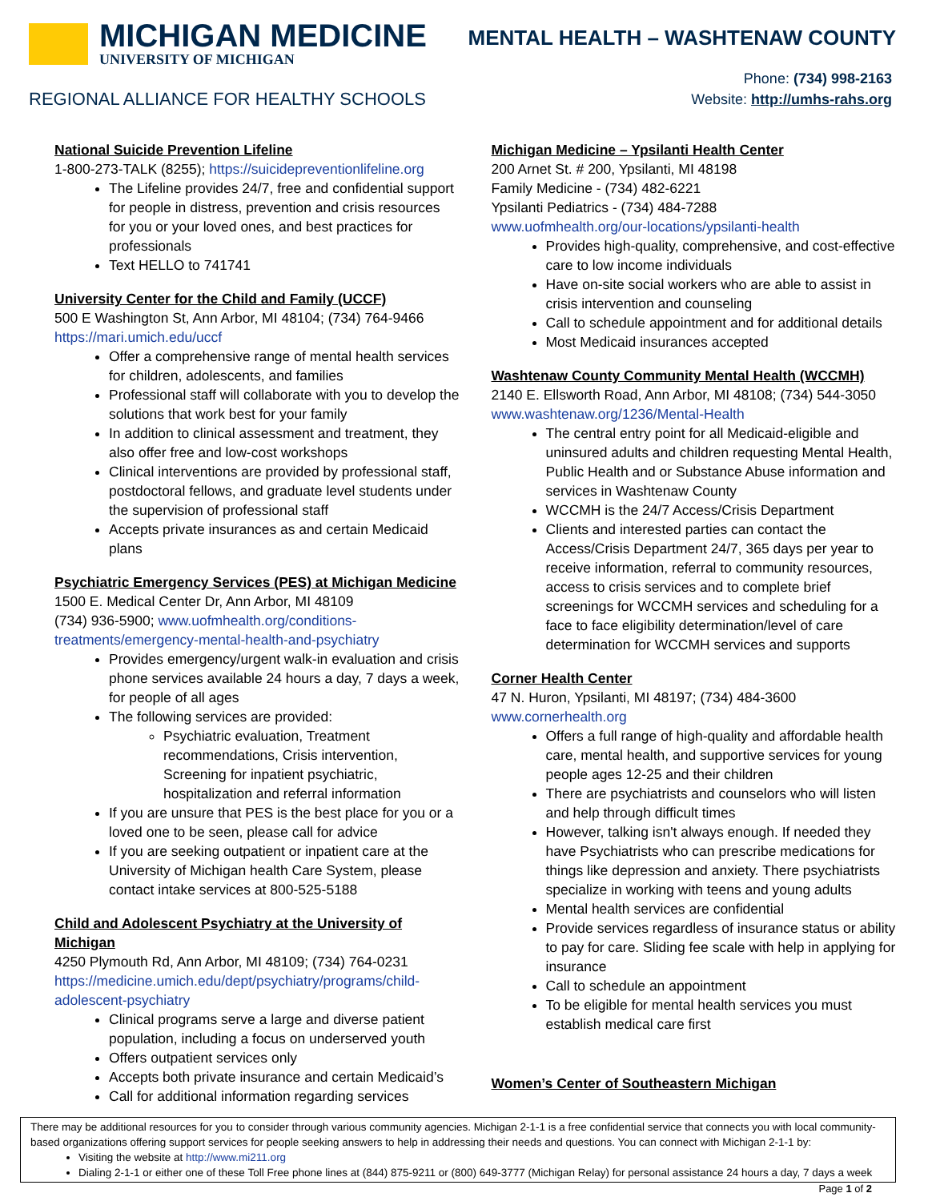MICHIGAN MEDICINE
UNIVERSITY OF MICHIGAN
MENTAL HEALTH – WASHTENAW COUNTY
REGIONAL ALLIANCE FOR HEALTHY SCHOOLS
Phone: (734) 998-2163
Website: http://umhs-rahs.org
National Suicide Prevention Lifeline
1-800-273-TALK (8255); https://suicidepreventionlifeline.org
The Lifeline provides 24/7, free and confidential support for people in distress, prevention and crisis resources for you or your loved ones, and best practices for professionals
Text HELLO to 741741
University Center for the Child and Family (UCCF)
500 E Washington St, Ann Arbor, MI 48104; (734) 764-9466
https://mari.umich.edu/uccf
Offer a comprehensive range of mental health services for children, adolescents, and families
Professional staff will collaborate with you to develop the solutions that work best for your family
In addition to clinical assessment and treatment, they also offer free and low-cost workshops
Clinical interventions are provided by professional staff, postdoctoral fellows, and graduate level students under the supervision of professional staff
Accepts private insurances as and certain Medicaid plans
Psychiatric Emergency Services (PES) at Michigan Medicine
1500 E. Medical Center Dr, Ann Arbor, MI 48109
(734) 936-5900; www.uofmhealth.org/conditions-treatments/emergency-mental-health-and-psychiatry
Provides emergency/urgent walk-in evaluation and crisis phone services available 24 hours a day, 7 days a week, for people of all ages
The following services are provided:
Psychiatric evaluation, Treatment recommendations, Crisis intervention, Screening for inpatient psychiatric, hospitalization and referral information
If you are unsure that PES is the best place for you or a loved one to be seen, please call for advice
If you are seeking outpatient or inpatient care at the University of Michigan health Care System, please contact intake services at 800-525-5188
Child and Adolescent Psychiatry at the University of Michigan
4250 Plymouth Rd, Ann Arbor, MI 48109; (734) 764-0231
https://medicine.umich.edu/dept/psychiatry/programs/child-adolescent-psychiatry
Clinical programs serve a large and diverse patient population, including a focus on underserved youth
Offers outpatient services only
Accepts both private insurance and certain Medicaid’s
Call for additional information regarding services
Michigan Medicine – Ypsilanti Health Center
200 Arnet St. # 200, Ypsilanti, MI 48198
Family Medicine - (734) 482-6221
Ypsilanti Pediatrics - (734) 484-7288
www.uofmhealth.org/our-locations/ypsilanti-health
Provides high-quality, comprehensive, and cost-effective care to low income individuals
Have on-site social workers who are able to assist in crisis intervention and counseling
Call to schedule appointment and for additional details
Most Medicaid insurances accepted
Washtenaw County Community Mental Health (WCCMH)
2140 E. Ellsworth Road, Ann Arbor, MI 48108; (734) 544-3050
www.washtenaw.org/1236/Mental-Health
The central entry point for all Medicaid-eligible and uninsured adults and children requesting Mental Health, Public Health and or Substance Abuse information and services in Washtenaw County
WCCMH is the 24/7 Access/Crisis Department
Clients and interested parties can contact the Access/Crisis Department 24/7, 365 days per year to receive information, referral to community resources, access to crisis services and to complete brief screenings for WCCMH services and scheduling for a face to face eligibility determination/level of care determination for WCCMH services and supports
Corner Health Center
47 N. Huron, Ypsilanti, MI 48197; (734) 484-3600
www.cornerhealth.org
Offers a full range of high-quality and affordable health care, mental health, and supportive services for young people ages 12-25 and their children
There are psychiatrists and counselors who will listen and help through difficult times
However, talking isn't always enough. If needed they have Psychiatrists who can prescribe medications for things like depression and anxiety. There psychiatrists specialize in working with teens and young adults
Mental health services are confidential
Provide services regardless of insurance status or ability to pay for care. Sliding fee scale with help in applying for insurance
Call to schedule an appointment
To be eligible for mental health services you must establish medical care first
Women’s Center of Southeastern Michigan
There may be additional resources for you to consider through various community agencies. Michigan 2-1-1 is a free confidential service that connects you with local community-based organizations offering support services for people seeking answers to help in addressing their needs and questions. You can connect with Michigan 2-1-1 by:
Visiting the website at http://www.mi211.org
Dialing 2-1-1 or either one of these Toll Free phone lines at (844) 875-9211 or (800) 649-3777 (Michigan Relay) for personal assistance 24 hours a day, 7 days a week
Page 1 of 2